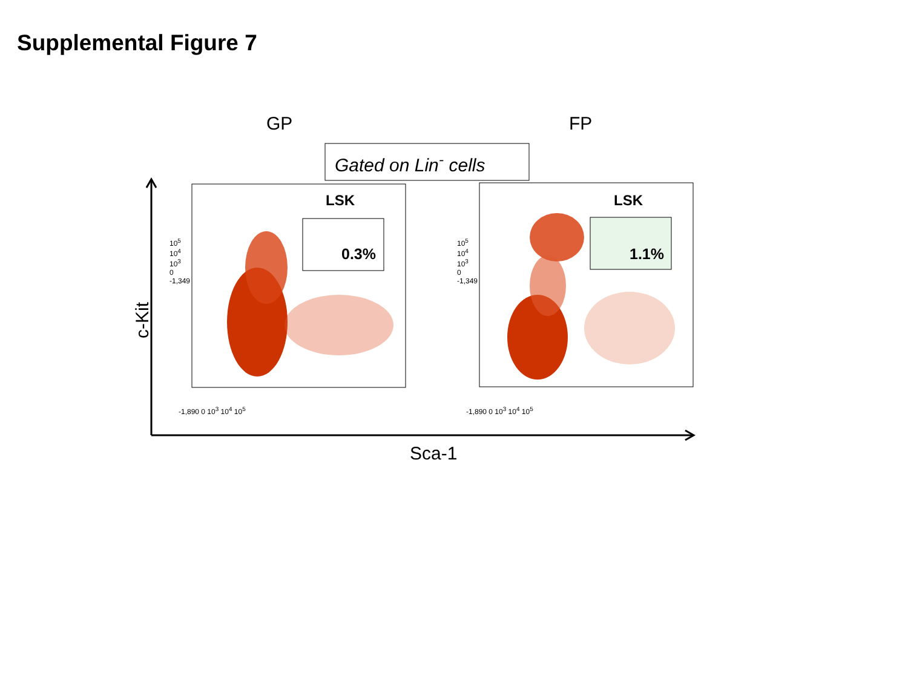Supplemental Figure 7
GP FP
Gated on Lin<sup>-</sup> cells
LSK LSK
0.3% 1.1%
c-Kit
Sca-1
-1,890 0 10<sup>3</sup> 10<sup>4</sup> 10<sup>5</sup> -1,890 0 10<sup>3</sup> 10<sup>4</sup> 10<sup>5</sup>
10<sup>5</sup> 10<sup>4</sup> 10<sup>3</sup> 0 -1,349
10<sup>5</sup> 10<sup>4</sup> 10<sup>3</sup> 0 -1,349